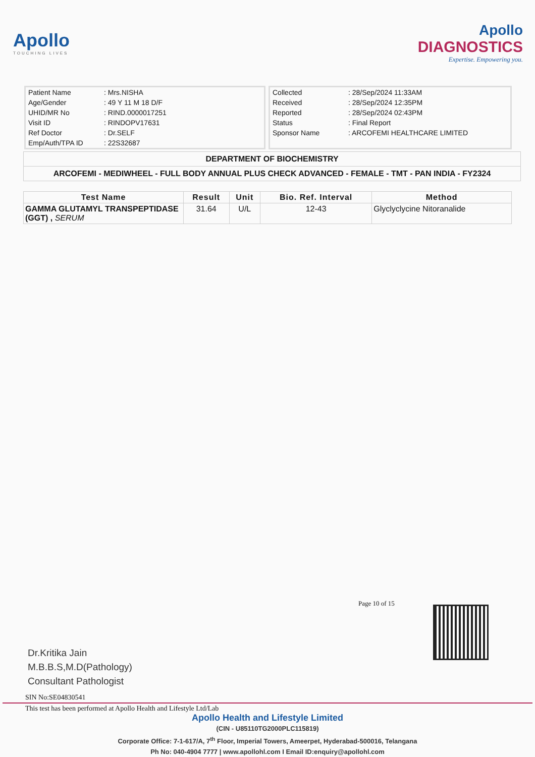Apollo
TOUCHING LIVES
Apollo
DIAGNOSTICS
Expertise. Empowering you.
| Patient Name | : Mrs.NISHA |
| Age/Gender | : 49 Y 11 M 18 D/F |
| UHID/MR No | : RIND.0000017251 |
| Visit ID | : RINDOPV17631 |
| Ref Doctor | : Dr.SELF |
| Emp/Auth/TPA ID | : 22S32687 |
| Collected | : 28/Sep/2024 11:33AM |
| Received | : 28/Sep/2024 12:35PM |
| Reported | : 28/Sep/2024 02:43PM |
| Status | : Final Report |
| Sponsor Name | : ARCOFEMI HEALTHCARE LIMITED |
DEPARTMENT OF BIOCHEMISTRY
ARCOFEMI - MEDIWHEEL - FULL BODY ANNUAL PLUS CHECK ADVANCED - FEMALE - TMT - PAN INDIA - FY2324
| Test Name | Result | Unit | Bio. Ref. Interval | Method |
| --- | --- | --- | --- | --- |
| GAMMA GLUTAMYL TRANSPEPTIDASE (GGT) , SERUM | 31.64 | U/L | 12-43 | Glyclyclycine Nitoranalide |
Page 10 of 15
Dr.Kritika Jain
M.B.B.S,M.D(Pathology)
Consultant Pathologist
SIN No:SE04830541
This test has been performed at Apollo Health and Lifestyle Ltd/Lab
Apollo Health and Lifestyle Limited
(CIN - U85110TG2000PLC115819)
Corporate Office: 7-1-617/A, 7<sup>th</sup> Floor, Imperial Towers, Ameerpet, Hyderabad-500016, Telangana
Ph No: 040-4904 7777 | www.apollohl.com I Email ID:enquiry@apollohl.com